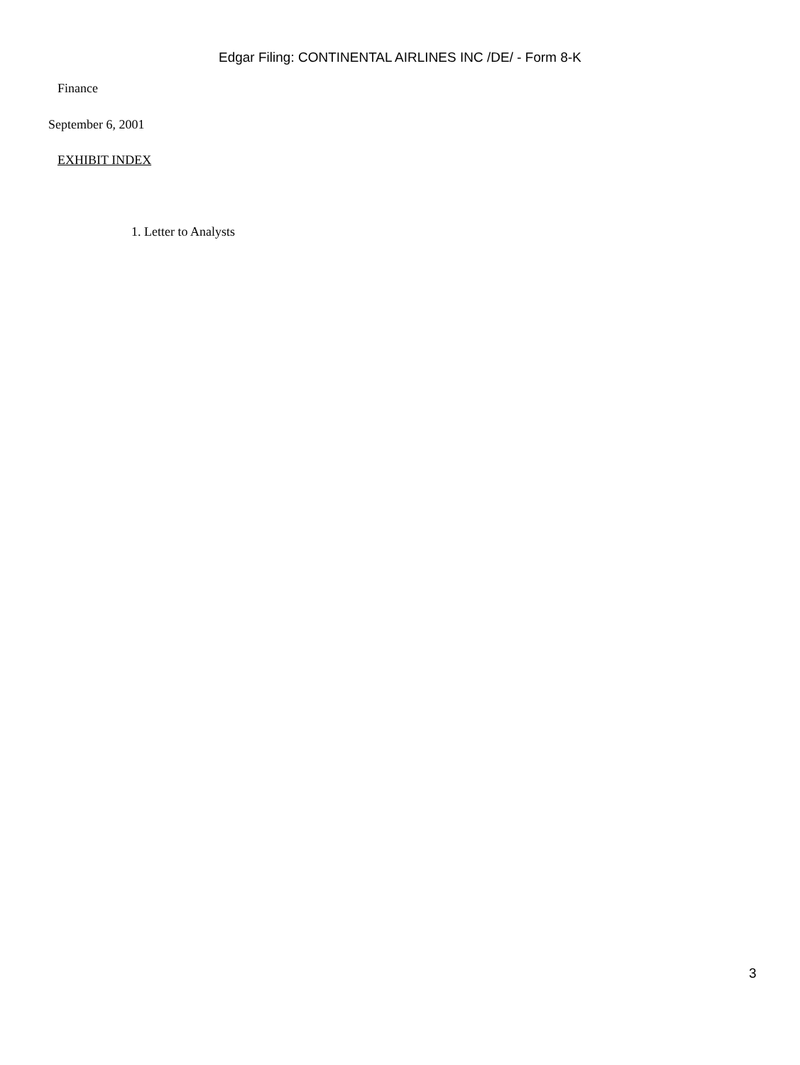Edgar Filing: CONTINENTAL AIRLINES INC /DE/ - Form 8-K
Finance
September 6, 2001
EXHIBIT INDEX
1. Letter to Analysts
3